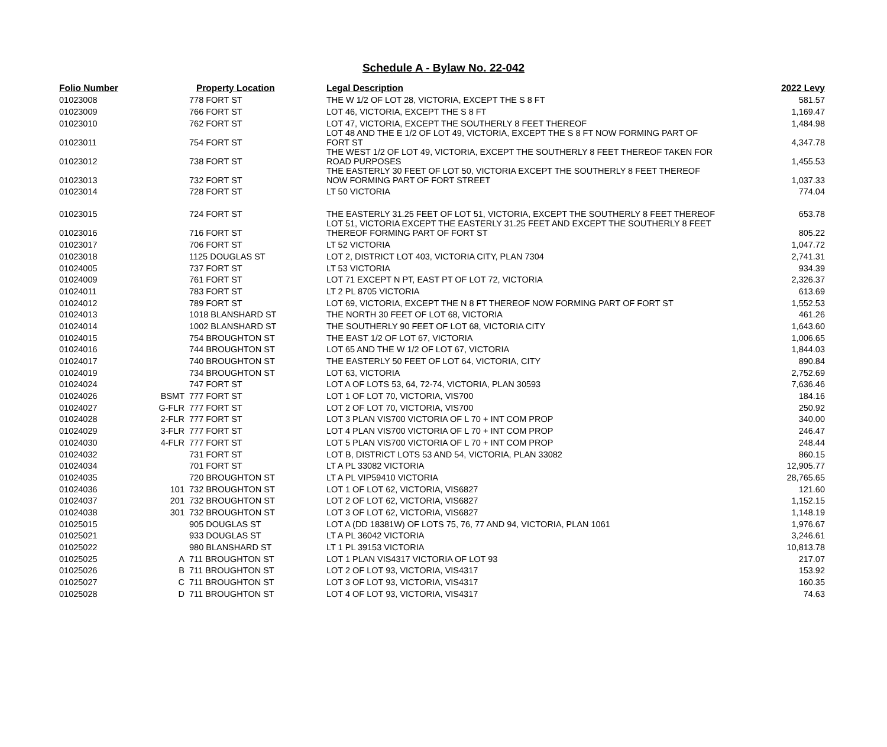Schedule A - Bylaw No. 22-042
| Folio Number | | Property Location | Legal Description | 2022 Levy |
| --- | --- | --- | --- | --- |
| 01023008 | | 778 FORT ST | THE W 1/2 OF LOT 28, VICTORIA, EXCEPT THE S 8 FT | 581.57 |
| 01023009 | | 766 FORT ST | LOT 46, VICTORIA, EXCEPT THE S 8 FT | 1,169.47 |
| 01023010 | | 762 FORT ST | LOT 47, VICTORIA, EXCEPT THE SOUTHERLY 8 FEET THEREOF | 1,484.98 |
| 01023011 | | 754 FORT ST | LOT 48 AND THE E 1/2 OF LOT 49, VICTORIA, EXCEPT THE S 8 FT NOW FORMING PART OF FORT ST | 4,347.78 |
| 01023012 | | 738 FORT ST | THE WEST 1/2 OF LOT 49, VICTORIA, EXCEPT THE SOUTHERLY 8 FEET THEREOF TAKEN FOR ROAD PURPOSES | 1,455.53 |
| 01023013 | | 732 FORT ST | THE EASTERLY 30 FEET OF LOT 50, VICTORIA EXCEPT THE SOUTHERLY 8 FEET THEREOF NOW FORMING PART OF FORT STREET | 1,037.33 |
| 01023014 | | 728 FORT ST | LT 50 VICTORIA | 774.04 |
| 01023015 | | 724 FORT ST | THE EASTERLY 31.25 FEET OF LOT 51, VICTORIA, EXCEPT THE SOUTHERLY 8 FEET THEREOF | 653.78 |
| 01023016 | | 716 FORT ST | LOT 51, VICTORIA EXCEPT THE EASTERLY 31.25 FEET AND EXCEPT THE SOUTHERLY 8 FEET THEREOF FORMING PART OF FORT ST | 805.22 |
| 01023017 | | 706 FORT ST | LT 52 VICTORIA | 1,047.72 |
| 01023018 | | 1125 DOUGLAS ST | LOT 2, DISTRICT LOT 403, VICTORIA CITY, PLAN 7304 | 2,741.31 |
| 01024005 | | 737 FORT ST | LT 53 VICTORIA | 934.39 |
| 01024009 | | 761 FORT ST | LOT 71 EXCEPT N PT, EAST PT OF LOT 72, VICTORIA | 2,326.37 |
| 01024011 | | 783 FORT ST | LT 2 PL 8705 VICTORIA | 613.69 |
| 01024012 | | 789 FORT ST | LOT 69, VICTORIA, EXCEPT THE N 8 FT THEREOF NOW FORMING PART OF FORT ST | 1,552.53 |
| 01024013 | | 1018 BLANSHARD ST | THE NORTH 30 FEET OF LOT 68, VICTORIA | 461.26 |
| 01024014 | | 1002 BLANSHARD ST | THE SOUTHERLY 90 FEET OF LOT 68, VICTORIA CITY | 1,643.60 |
| 01024015 | | 754 BROUGHTON ST | THE EAST 1/2 OF LOT 67, VICTORIA | 1,006.65 |
| 01024016 | | 744 BROUGHTON ST | LOT 65 AND THE W 1/2 OF LOT 67, VICTORIA | 1,844.03 |
| 01024017 | | 740 BROUGHTON ST | THE EASTERLY 50 FEET OF LOT 64, VICTORIA, CITY | 890.84 |
| 01024019 | | 734 BROUGHTON ST | LOT 63, VICTORIA | 2,752.69 |
| 01024024 | | 747 FORT ST | LOT A OF LOTS 53, 64, 72-74, VICTORIA, PLAN 30593 | 7,636.46 |
| 01024026 | BSMT | 777 FORT ST | LOT 1 OF LOT 70, VICTORIA, VIS700 | 184.16 |
| 01024027 | G-FLR | 777 FORT ST | LOT 2 OF LOT 70, VICTORIA, VIS700 | 250.92 |
| 01024028 | 2-FLR | 777 FORT ST | LOT 3 PLAN VIS700 VICTORIA OF L 70 + INT COM PROP | 340.00 |
| 01024029 | 3-FLR | 777 FORT ST | LOT 4 PLAN VIS700 VICTORIA OF L 70 + INT COM PROP | 246.47 |
| 01024030 | 4-FLR | 777 FORT ST | LOT 5 PLAN VIS700 VICTORIA OF L 70 + INT COM PROP | 248.44 |
| 01024032 | | 731 FORT ST | LOT B, DISTRICT LOTS 53 AND 54, VICTORIA, PLAN 33082 | 860.15 |
| 01024034 | | 701 FORT ST | LT A PL 33082 VICTORIA | 12,905.77 |
| 01024035 | | 720 BROUGHTON ST | LT A PL VIP59410 VICTORIA | 28,765.65 |
| 01024036 | 101 | 732 BROUGHTON ST | LOT 1 OF LOT 62, VICTORIA, VIS6827 | 121.60 |
| 01024037 | 201 | 732 BROUGHTON ST | LOT 2 OF LOT 62, VICTORIA, VIS6827 | 1,152.15 |
| 01024038 | 301 | 732 BROUGHTON ST | LOT 3 OF LOT 62, VICTORIA, VIS6827 | 1,148.19 |
| 01025015 | | 905 DOUGLAS ST | LOT A (DD 18381W) OF LOTS 75, 76, 77 AND 94, VICTORIA, PLAN 1061 | 1,976.67 |
| 01025021 | | 933 DOUGLAS ST | LT A PL 36042 VICTORIA | 3,246.61 |
| 01025022 | | 980 BLANSHARD ST | LT 1 PL 39153 VICTORIA | 10,813.78 |
| 01025025 | A | 711 BROUGHTON ST | LOT 1 PLAN VIS4317 VICTORIA OF LOT 93 | 217.07 |
| 01025026 | B | 711 BROUGHTON ST | LOT 2 OF LOT 93, VICTORIA, VIS4317 | 153.92 |
| 01025027 | C | 711 BROUGHTON ST | LOT 3 OF LOT 93, VICTORIA, VIS4317 | 160.35 |
| 01025028 | D | 711 BROUGHTON ST | LOT 4 OF LOT 93, VICTORIA, VIS4317 | 74.63 |